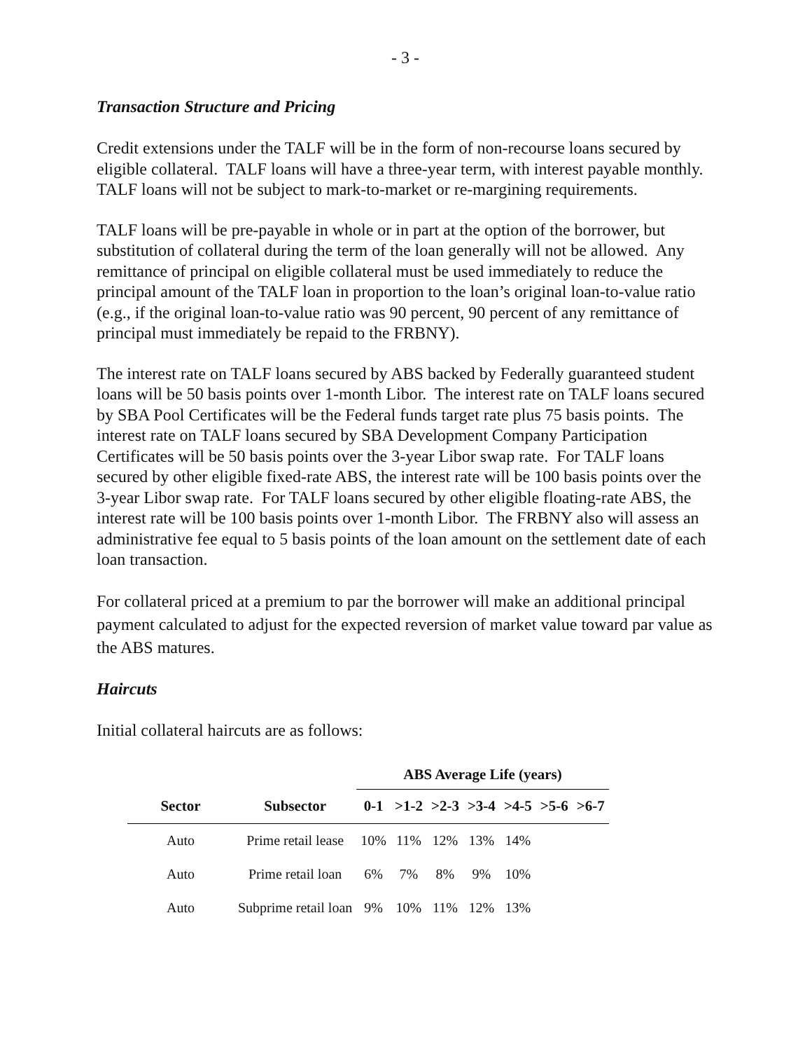- 3 -
Transaction Structure and Pricing
Credit extensions under the TALF will be in the form of non-recourse loans secured by eligible collateral. TALF loans will have a three-year term, with interest payable monthly. TALF loans will not be subject to mark-to-market or re-margining requirements.
TALF loans will be pre-payable in whole or in part at the option of the borrower, but substitution of collateral during the term of the loan generally will not be allowed. Any remittance of principal on eligible collateral must be used immediately to reduce the principal amount of the TALF loan in proportion to the loan’s original loan-to-value ratio (e.g., if the original loan-to-value ratio was 90 percent, 90 percent of any remittance of principal must immediately be repaid to the FRBNY).
The interest rate on TALF loans secured by ABS backed by Federally guaranteed student loans will be 50 basis points over 1-month Libor. The interest rate on TALF loans secured by SBA Pool Certificates will be the Federal funds target rate plus 75 basis points. The interest rate on TALF loans secured by SBA Development Company Participation Certificates will be 50 basis points over the 3-year Libor swap rate. For TALF loans secured by other eligible fixed-rate ABS, the interest rate will be 100 basis points over the 3-year Libor swap rate. For TALF loans secured by other eligible floating-rate ABS, the interest rate will be 100 basis points over 1-month Libor. The FRBNY also will assess an administrative fee equal to 5 basis points of the loan amount on the settlement date of each loan transaction.
For collateral priced at a premium to par the borrower will make an additional principal payment calculated to adjust for the expected reversion of market value toward par value as the ABS matures.
Haircuts
Initial collateral haircuts are as follows:
| | | ABS Average Life (years) | | | | | | |
| --- | --- | --- | --- | --- | --- | --- | --- | --- |
| Sector | Subsector | 0-1 | >1-2 | >2-3 | >3-4 | >4-5 | >5-6 | >6-7 |
| Auto | Prime retail lease | 10% | 11% | 12% | 13% | 14% | | |
| Auto | Prime retail loan | 6% | 7% | 8% | 9% | 10% | | |
| Auto | Subprime retail loan | 9% | 10% | 11% | 12% | 13% | | |